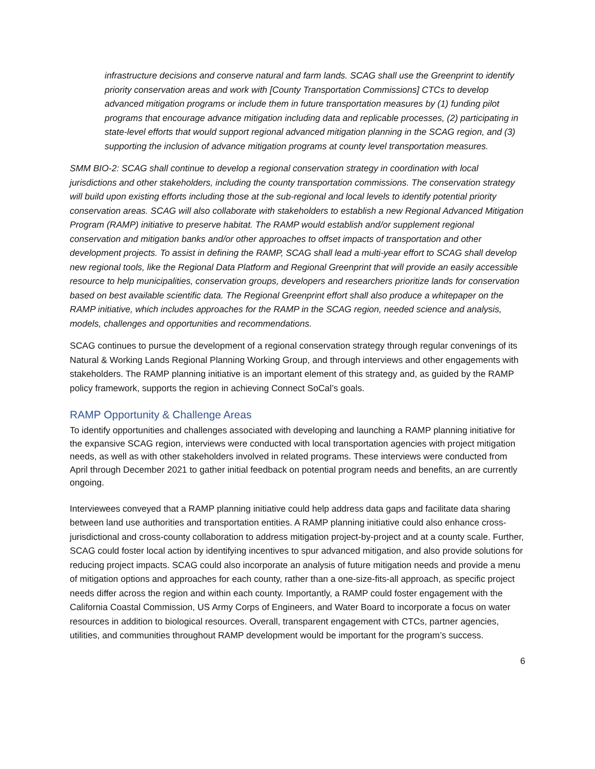infrastructure decisions and conserve natural and farm lands. SCAG shall use the Greenprint to identify priority conservation areas and work with [County Transportation Commissions] CTCs to develop advanced mitigation programs or include them in future transportation measures by (1) funding pilot programs that encourage advance mitigation including data and replicable processes, (2) participating in state-level efforts that would support regional advanced mitigation planning in the SCAG region, and (3) supporting the inclusion of advance mitigation programs at county level transportation measures.
SMM BIO-2: SCAG shall continue to develop a regional conservation strategy in coordination with local jurisdictions and other stakeholders, including the county transportation commissions. The conservation strategy will build upon existing efforts including those at the sub-regional and local levels to identify potential priority conservation areas. SCAG will also collaborate with stakeholders to establish a new Regional Advanced Mitigation Program (RAMP) initiative to preserve habitat. The RAMP would establish and/or supplement regional conservation and mitigation banks and/or other approaches to offset impacts of transportation and other development projects. To assist in defining the RAMP, SCAG shall lead a multi-year effort to SCAG shall develop new regional tools, like the Regional Data Platform and Regional Greenprint that will provide an easily accessible resource to help municipalities, conservation groups, developers and researchers prioritize lands for conservation based on best available scientific data. The Regional Greenprint effort shall also produce a whitepaper on the RAMP initiative, which includes approaches for the RAMP in the SCAG region, needed science and analysis, models, challenges and opportunities and recommendations.
SCAG continues to pursue the development of a regional conservation strategy through regular convenings of its Natural & Working Lands Regional Planning Working Group, and through interviews and other engagements with stakeholders. The RAMP planning initiative is an important element of this strategy and, as guided by the RAMP policy framework, supports the region in achieving Connect SoCal’s goals.
RAMP Opportunity & Challenge Areas
To identify opportunities and challenges associated with developing and launching a RAMP planning initiative for the expansive SCAG region, interviews were conducted with local transportation agencies with project mitigation needs, as well as with other stakeholders involved in related programs. These interviews were conducted from April through December 2021 to gather initial feedback on potential program needs and benefits, an are currently ongoing.
Interviewees conveyed that a RAMP planning initiative could help address data gaps and facilitate data sharing between land use authorities and transportation entities. A RAMP planning initiative could also enhance cross-jurisdictional and cross-county collaboration to address mitigation project-by-project and at a county scale. Further, SCAG could foster local action by identifying incentives to spur advanced mitigation, and also provide solutions for reducing project impacts. SCAG could also incorporate an analysis of future mitigation needs and provide a menu of mitigation options and approaches for each county, rather than a one-size-fits-all approach, as specific project needs differ across the region and within each county. Importantly, a RAMP could foster engagement with the California Coastal Commission, US Army Corps of Engineers, and Water Board to incorporate a focus on water resources in addition to biological resources. Overall, transparent engagement with CTCs, partner agencies, utilities, and communities throughout RAMP development would be important for the program’s success.
6